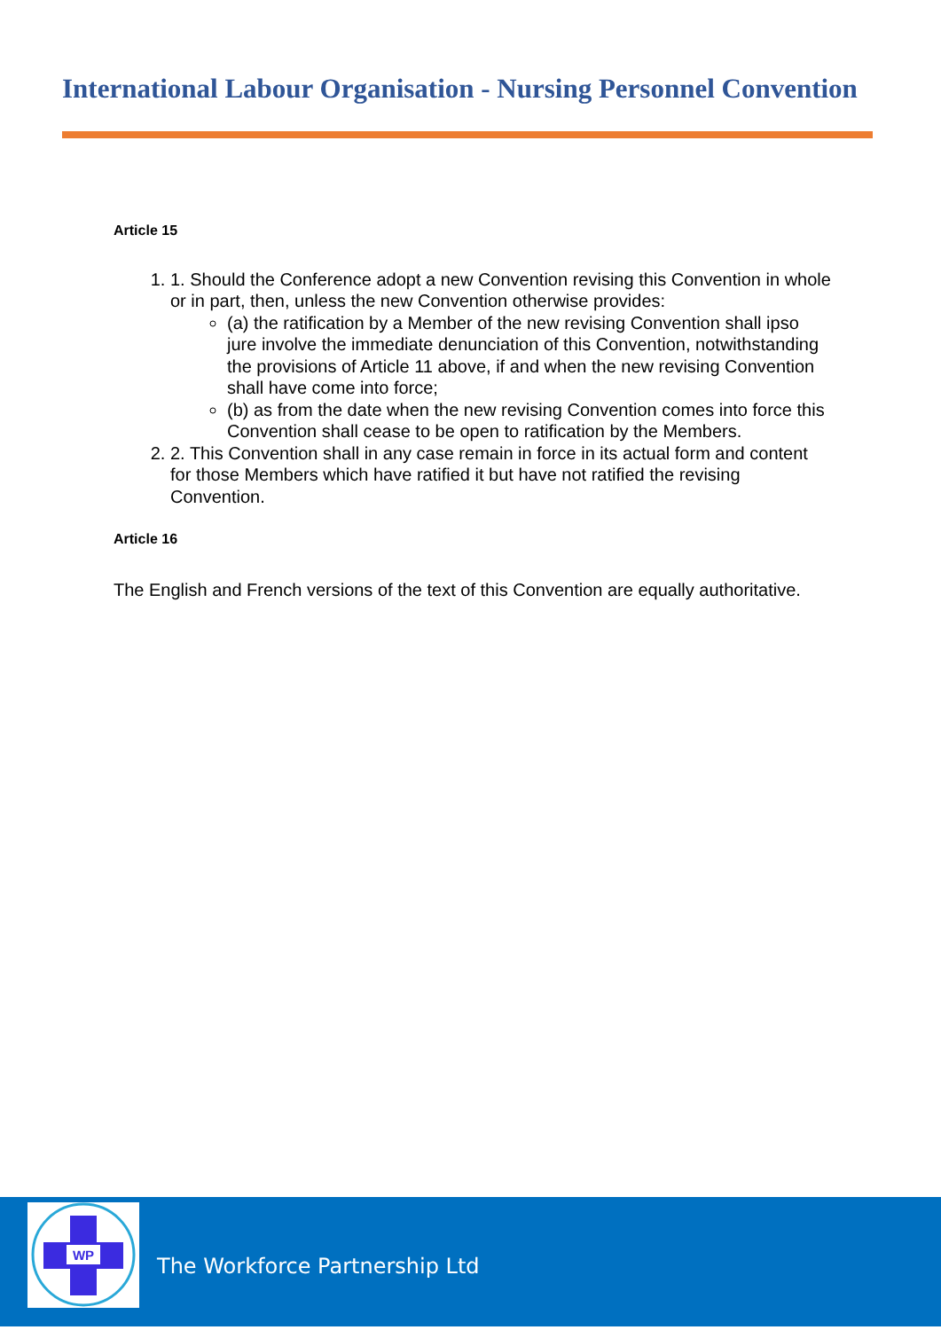International Labour Organisation - Nursing Personnel Convention
Article 15
1. 1. Should the Conference adopt a new Convention revising this Convention in whole or in part, then, unless the new Convention otherwise provides:
(a) the ratification by a Member of the new revising Convention shall ipso jure involve the immediate denunciation of this Convention, notwithstanding the provisions of Article 11 above, if and when the new revising Convention shall have come into force;
(b) as from the date when the new revising Convention comes into force this Convention shall cease to be open to ratification by the Members.
2. 2. This Convention shall in any case remain in force in its actual form and content for those Members which have ratified it but have not ratified the revising Convention.
Article 16
The English and French versions of the text of this Convention are equally authoritative.
WP
The Workforce Partnership Ltd